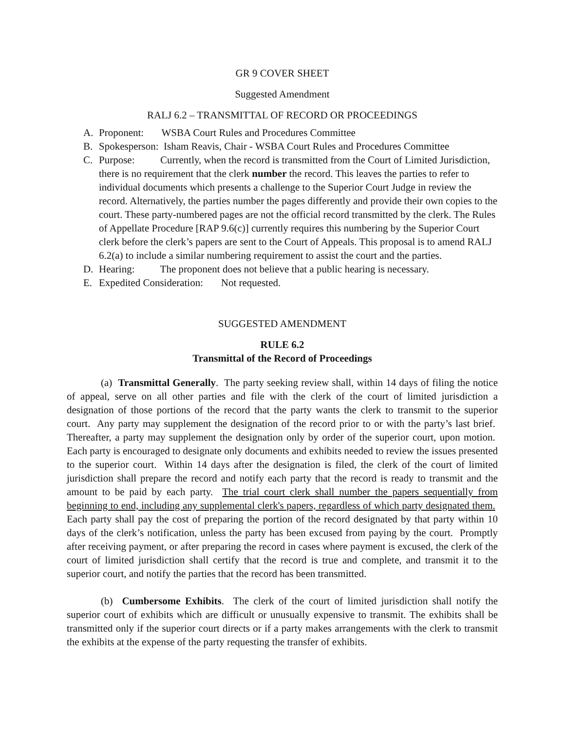GR 9 COVER SHEET
Suggested Amendment
RALJ 6.2 – TRANSMITTAL OF RECORD OR PROCEEDINGS
A. Proponent: WSBA Court Rules and Procedures Committee
B. Spokesperson: Isham Reavis, Chair - WSBA Court Rules and Procedures Committee
C. Purpose: Currently, when the record is transmitted from the Court of Limited Jurisdiction, there is no requirement that the clerk number the record. This leaves the parties to refer to individual documents which presents a challenge to the Superior Court Judge in review the record. Alternatively, the parties number the pages differently and provide their own copies to the court. These party-numbered pages are not the official record transmitted by the clerk. The Rules of Appellate Procedure [RAP 9.6(c)] currently requires this numbering by the Superior Court clerk before the clerk’s papers are sent to the Court of Appeals. This proposal is to amend RALJ 6.2(a) to include a similar numbering requirement to assist the court and the parties.
D. Hearing: The proponent does not believe that a public hearing is necessary.
E. Expedited Consideration: Not requested.
SUGGESTED AMENDMENT
RULE 6.2
Transmittal of the Record of Proceedings
(a) Transmittal Generally. The party seeking review shall, within 14 days of filing the notice of appeal, serve on all other parties and file with the clerk of the court of limited jurisdiction a designation of those portions of the record that the party wants the clerk to transmit to the superior court. Any party may supplement the designation of the record prior to or with the party’s last brief. Thereafter, a party may supplement the designation only by order of the superior court, upon motion. Each party is encouraged to designate only documents and exhibits needed to review the issues presented to the superior court. Within 14 days after the designation is filed, the clerk of the court of limited jurisdiction shall prepare the record and notify each party that the record is ready to transmit and the amount to be paid by each party. The trial court clerk shall number the papers sequentially from beginning to end, including any supplemental clerk's papers, regardless of which party designated them. Each party shall pay the cost of preparing the portion of the record designated by that party within 10 days of the clerk’s notification, unless the party has been excused from paying by the court. Promptly after receiving payment, or after preparing the record in cases where payment is excused, the clerk of the court of limited jurisdiction shall certify that the record is true and complete, and transmit it to the superior court, and notify the parties that the record has been transmitted.
(b) Cumbersome Exhibits. The clerk of the court of limited jurisdiction shall notify the superior court of exhibits which are difficult or unusually expensive to transmit. The exhibits shall be transmitted only if the superior court directs or if a party makes arrangements with the clerk to transmit the exhibits at the expense of the party requesting the transfer of exhibits.